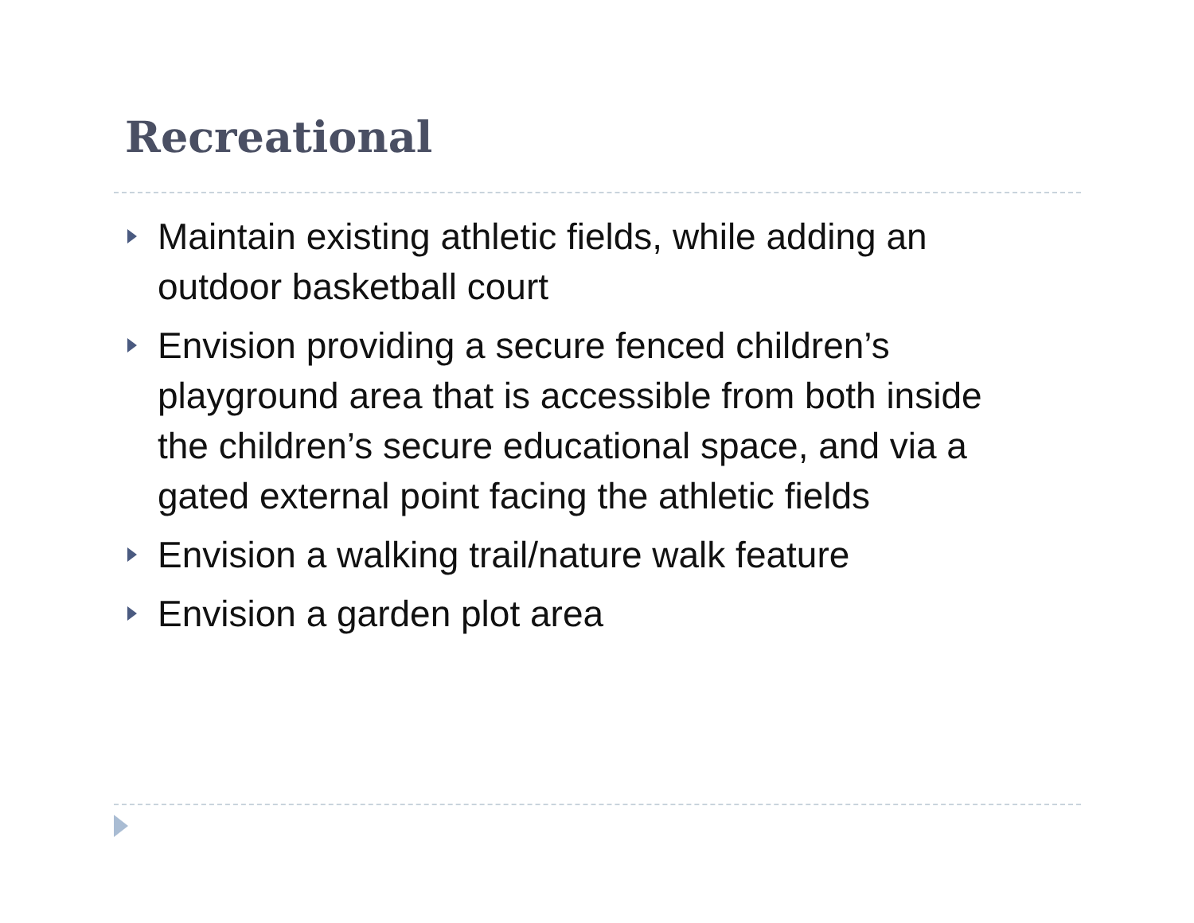Recreational
Maintain existing athletic fields, while adding an outdoor basketball court
Envision providing a secure fenced children’s playground area that is accessible from both inside the children’s secure educational space, and via a gated external point facing the athletic fields
Envision a walking trail/nature walk feature
Envision a garden plot area